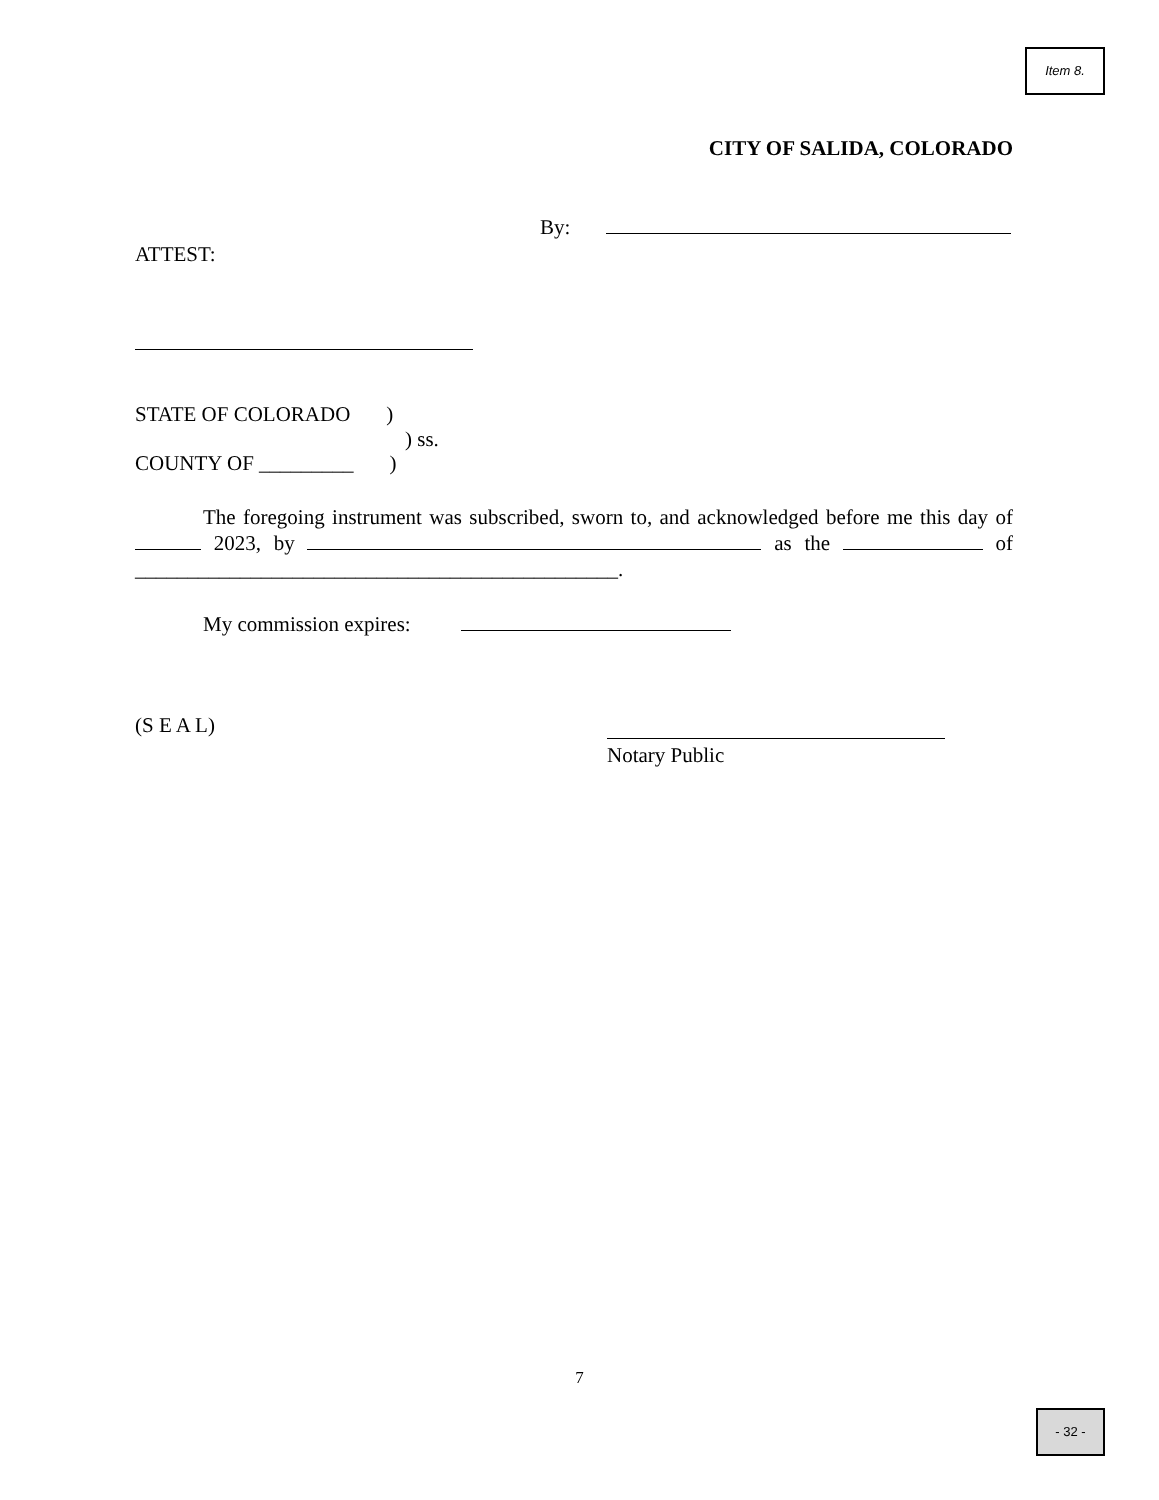Item 8.
CITY OF SALIDA, COLORADO
By:
ATTEST:
STATE OF COLORADO)
) ss.
COUNTY OF _________)
The foregoing instrument was subscribed, sworn to, and acknowledged before me this day of 2023, by as the of ______________________________________________.
My commission expires:
(S E A L)
Notary Public
7
- 32 -